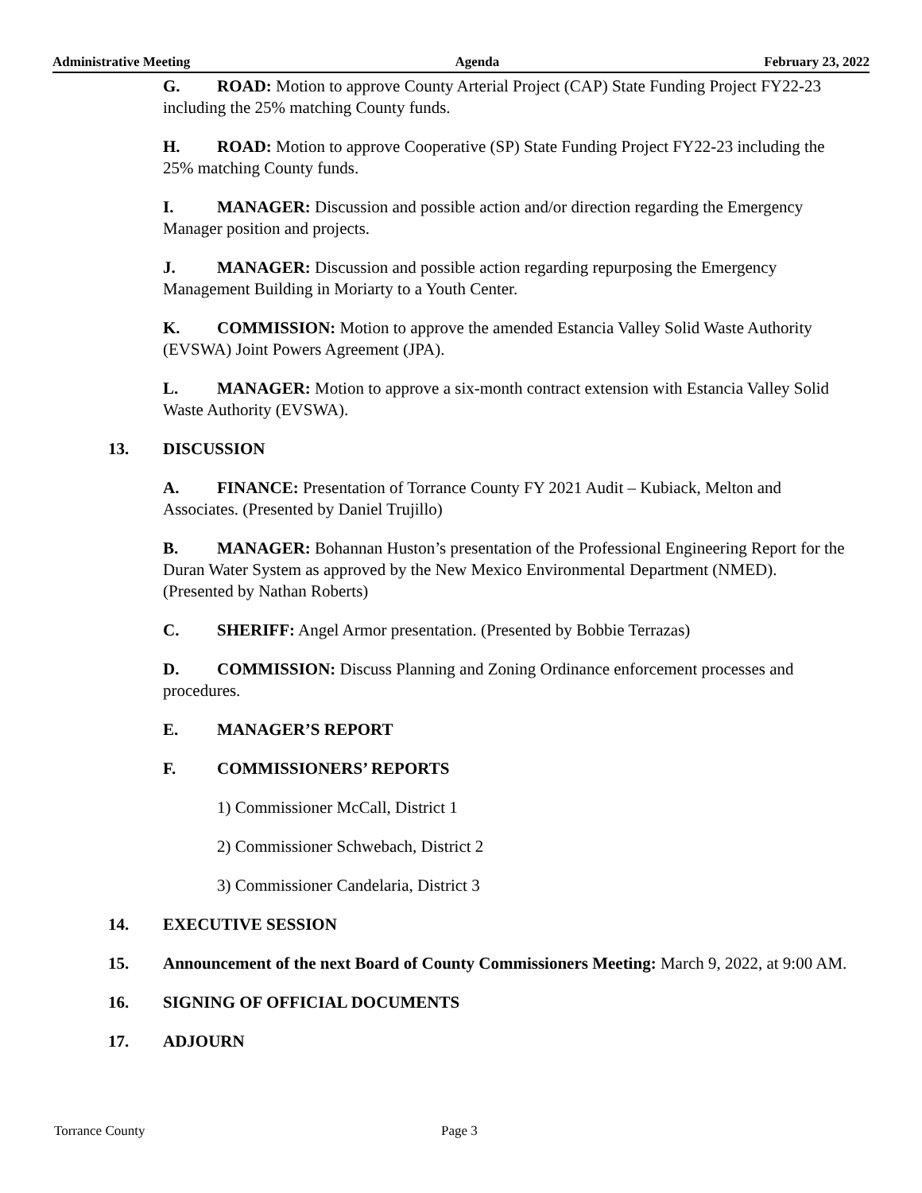Administrative Meeting Agenda February 23, 2022
G. ROAD: Motion to approve County Arterial Project (CAP) State Funding Project FY22-23 including the 25% matching County funds.
H. ROAD: Motion to approve Cooperative (SP) State Funding Project FY22-23 including the 25% matching County funds.
I. MANAGER: Discussion and possible action and/or direction regarding the Emergency Manager position and projects.
J. MANAGER: Discussion and possible action regarding repurposing the Emergency Management Building in Moriarty to a Youth Center.
K. COMMISSION: Motion to approve the amended Estancia Valley Solid Waste Authority (EVSWA) Joint Powers Agreement (JPA).
L. MANAGER: Motion to approve a six-month contract extension with Estancia Valley Solid Waste Authority (EVSWA).
13. DISCUSSION
A. FINANCE: Presentation of Torrance County FY 2021 Audit – Kubiack, Melton and Associates. (Presented by Daniel Trujillo)
B. MANAGER: Bohannan Huston’s presentation of the Professional Engineering Report for the Duran Water System as approved by the New Mexico Environmental Department (NMED). (Presented by Nathan Roberts)
C. SHERIFF: Angel Armor presentation. (Presented by Bobbie Terrazas)
D. COMMISSION: Discuss Planning and Zoning Ordinance enforcement processes and procedures.
E. MANAGER’S REPORT
F. COMMISSIONERS’ REPORTS
1) Commissioner McCall, District 1
2) Commissioner Schwebach, District 2
3) Commissioner Candelaria, District 3
14. EXECUTIVE SESSION
15. Announcement of the next Board of County Commissioners Meeting: March 9, 2022, at 9:00 AM.
16. SIGNING OF OFFICIAL DOCUMENTS
17. ADJOURN
Torrance County Page 3